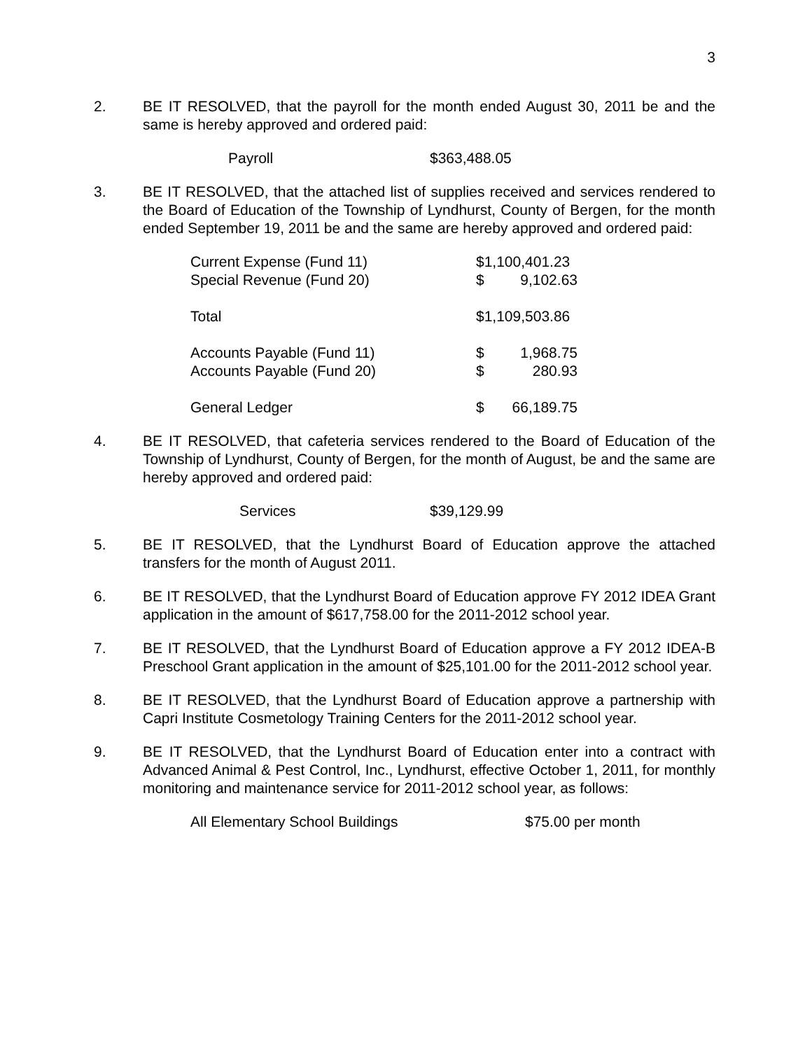3
2. BE IT RESOLVED, that the payroll for the month ended August 30, 2011 be and the same is hereby approved and ordered paid:
| Payroll | $363,488.05 |
3. BE IT RESOLVED, that the attached list of supplies received and services rendered to the Board of Education of the Township of Lyndhurst, County of Bergen, for the month ended September 19, 2011 be and the same are hereby approved and ordered paid:
| Current Expense (Fund 11) | $1,100,401.23 | |
| Special Revenue (Fund 20) | $ | 9,102.63 |
| Total | $1,109,503.86 | |
| Accounts Payable (Fund 11) | $ | 1,968.75 |
| Accounts Payable (Fund 20) | $ | 280.93 |
| General Ledger | $ | 66,189.75 |
4. BE IT RESOLVED, that cafeteria services rendered to the Board of Education of the Township of Lyndhurst, County of Bergen, for the month of August, be and the same are hereby approved and ordered paid:
| Services | $39,129.99 |
5. BE IT RESOLVED, that the Lyndhurst Board of Education approve the attached transfers for the month of August 2011.
6. BE IT RESOLVED, that the Lyndhurst Board of Education approve FY 2012 IDEA Grant application in the amount of $617,758.00 for the 2011-2012 school year.
7. BE IT RESOLVED, that the Lyndhurst Board of Education approve a FY 2012 IDEA-B Preschool Grant application in the amount of $25,101.00 for the 2011-2012 school year.
8. BE IT RESOLVED, that the Lyndhurst Board of Education approve a partnership with Capri Institute Cosmetology Training Centers for the 2011-2012 school year.
9. BE IT RESOLVED, that the Lyndhurst Board of Education enter into a contract with Advanced Animal & Pest Control, Inc., Lyndhurst, effective October 1, 2011, for monthly monitoring and maintenance service for 2011-2012 school year, as follows:
| All Elementary School Buildings | $75.00 per month |